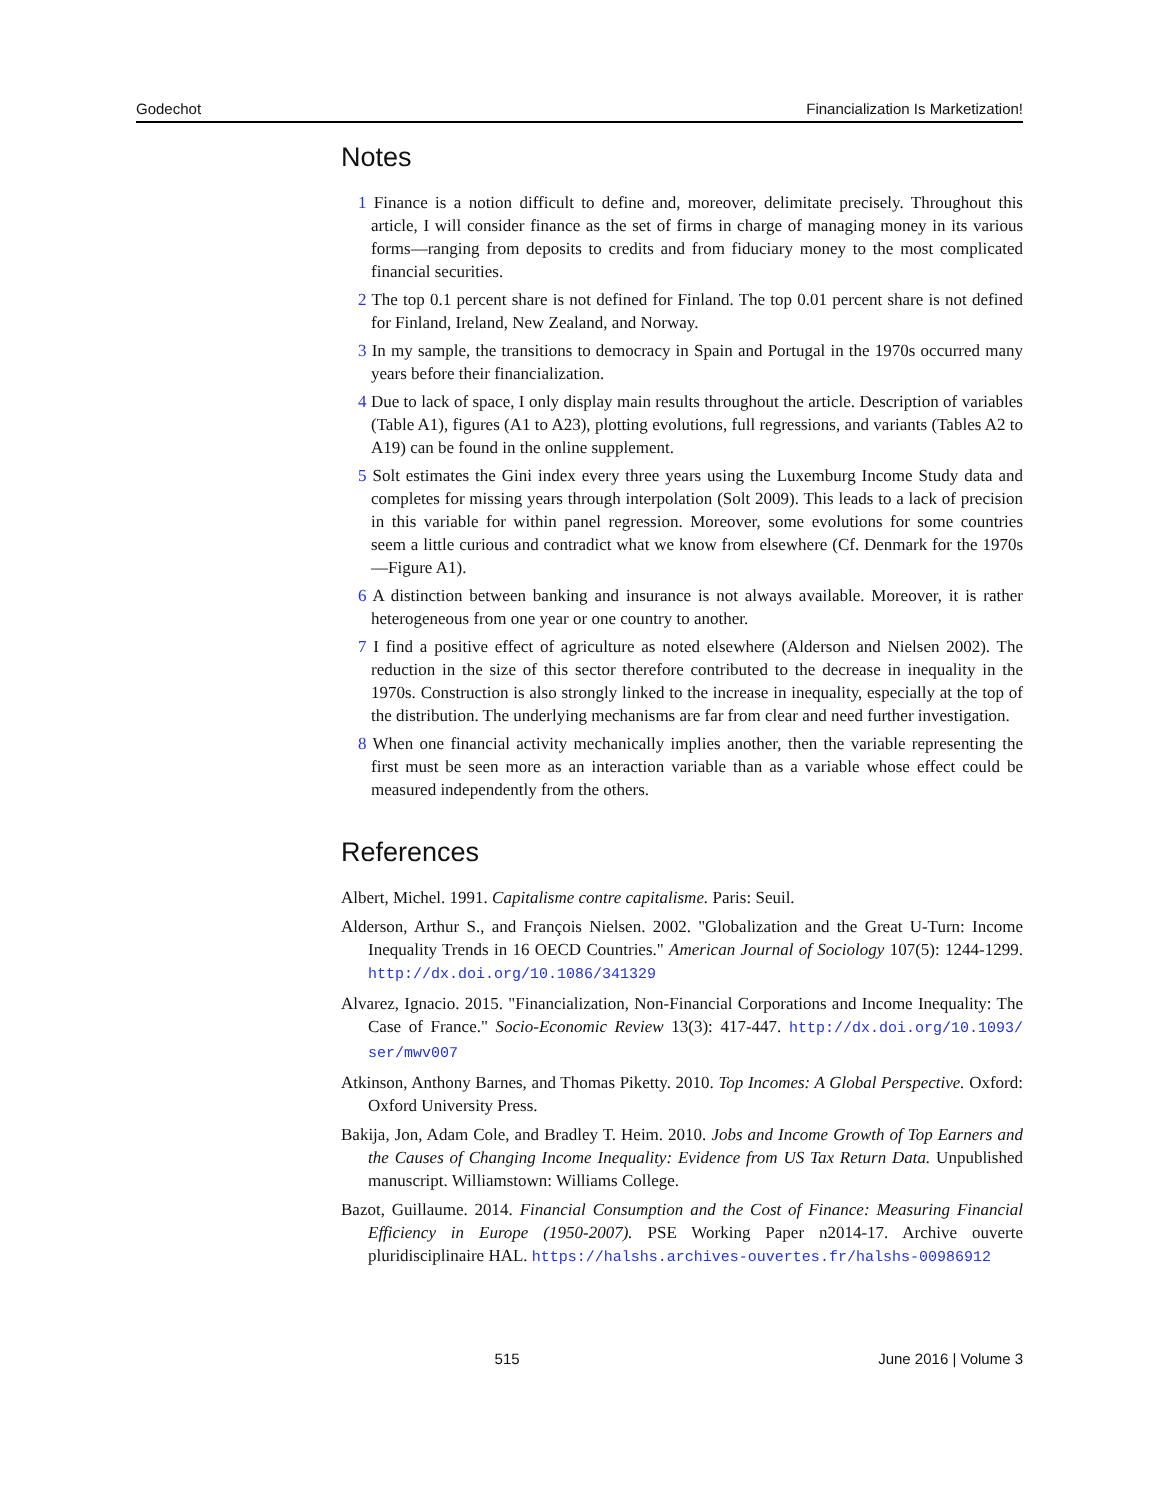Godechot Financialization Is Marketization!
Notes
1 Finance is a notion difficult to define and, moreover, delimitate precisely. Throughout this article, I will consider finance as the set of firms in charge of managing money in its various forms—ranging from deposits to credits and from fiduciary money to the most complicated financial securities.
2 The top 0.1 percent share is not defined for Finland. The top 0.01 percent share is not defined for Finland, Ireland, New Zealand, and Norway.
3 In my sample, the transitions to democracy in Spain and Portugal in the 1970s occurred many years before their financialization.
4 Due to lack of space, I only display main results throughout the article. Description of variables (Table A1), figures (A1 to A23), plotting evolutions, full regressions, and variants (Tables A2 to A19) can be found in the online supplement.
5 Solt estimates the Gini index every three years using the Luxemburg Income Study data and completes for missing years through interpolation (Solt 2009). This leads to a lack of precision in this variable for within panel regression. Moreover, some evolutions for some countries seem a little curious and contradict what we know from elsewhere (Cf. Denmark for the 1970s—Figure A1).
6 A distinction between banking and insurance is not always available. Moreover, it is rather heterogeneous from one year or one country to another.
7 I find a positive effect of agriculture as noted elsewhere (Alderson and Nielsen 2002). The reduction in the size of this sector therefore contributed to the decrease in inequality in the 1970s. Construction is also strongly linked to the increase in inequality, especially at the top of the distribution. The underlying mechanisms are far from clear and need further investigation.
8 When one financial activity mechanically implies another, then the variable representing the first must be seen more as an interaction variable than as a variable whose effect could be measured independently from the others.
References
Albert, Michel. 1991. Capitalisme contre capitalisme. Paris: Seuil.
Alderson, Arthur S., and François Nielsen. 2002. "Globalization and the Great U-Turn: Income Inequality Trends in 16 OECD Countries." American Journal of Sociology 107(5): 1244-1299. http://dx.doi.org/10.1086/341329
Alvarez, Ignacio. 2015. "Financialization, Non-Financial Corporations and Income Inequality: The Case of France." Socio-Economic Review 13(3): 417-447. http://dx.doi.org/10.1093/ ser/mwv007
Atkinson, Anthony Barnes, and Thomas Piketty. 2010. Top Incomes: A Global Perspective. Oxford: Oxford University Press.
Bakija, Jon, Adam Cole, and Bradley T. Heim. 2010. Jobs and Income Growth of Top Earners and the Causes of Changing Income Inequality: Evidence from US Tax Return Data. Unpublished manuscript. Williamstown: Williams College.
Bazot, Guillaume. 2014. Financial Consumption and the Cost of Finance: Measuring Financial Efficiency in Europe (1950-2007). PSE Working Paper n2014-17. Archive ouverte pluridisciplinaire HAL. https://halshs.archives-ouvertes.fr/halshs-00986912
515 June 2016 | Volume 3